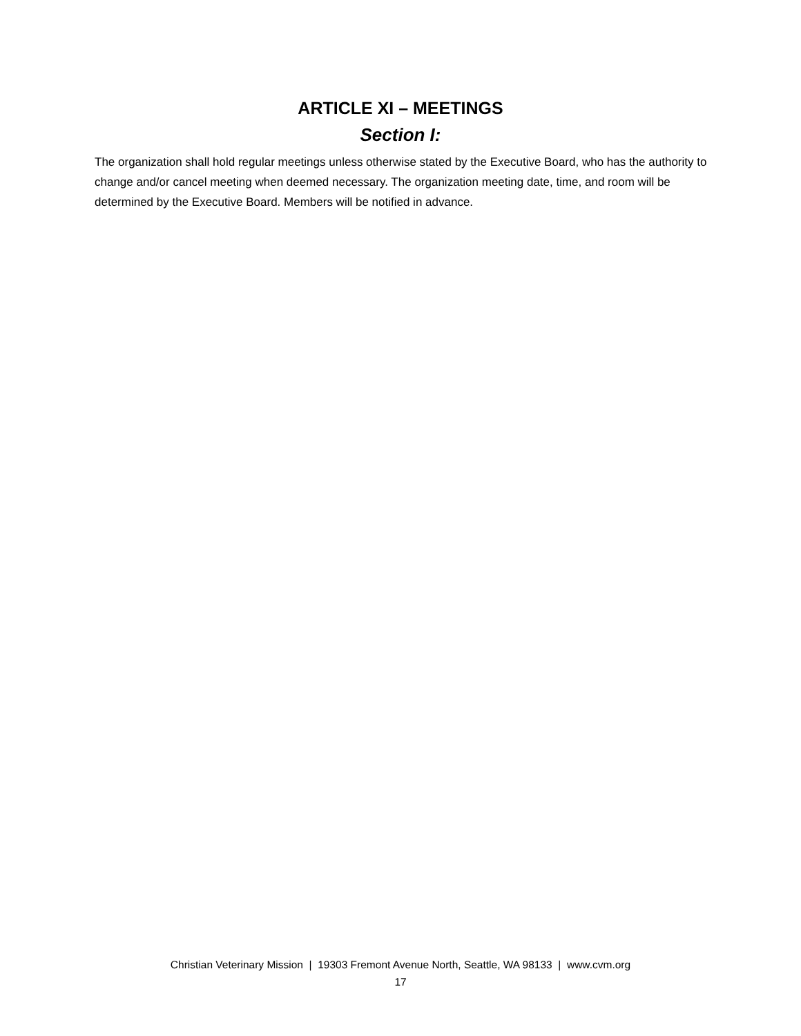ARTICLE XI – MEETINGS
Section I:
The organization shall hold regular meetings unless otherwise stated by the Executive Board, who has the authority to change and/or cancel meeting when deemed necessary. The organization meeting date, time, and room will be determined by the Executive Board. Members will be notified in advance.
Christian Veterinary Mission | 19303 Fremont Avenue North, Seattle, WA 98133 | www.cvm.org
17